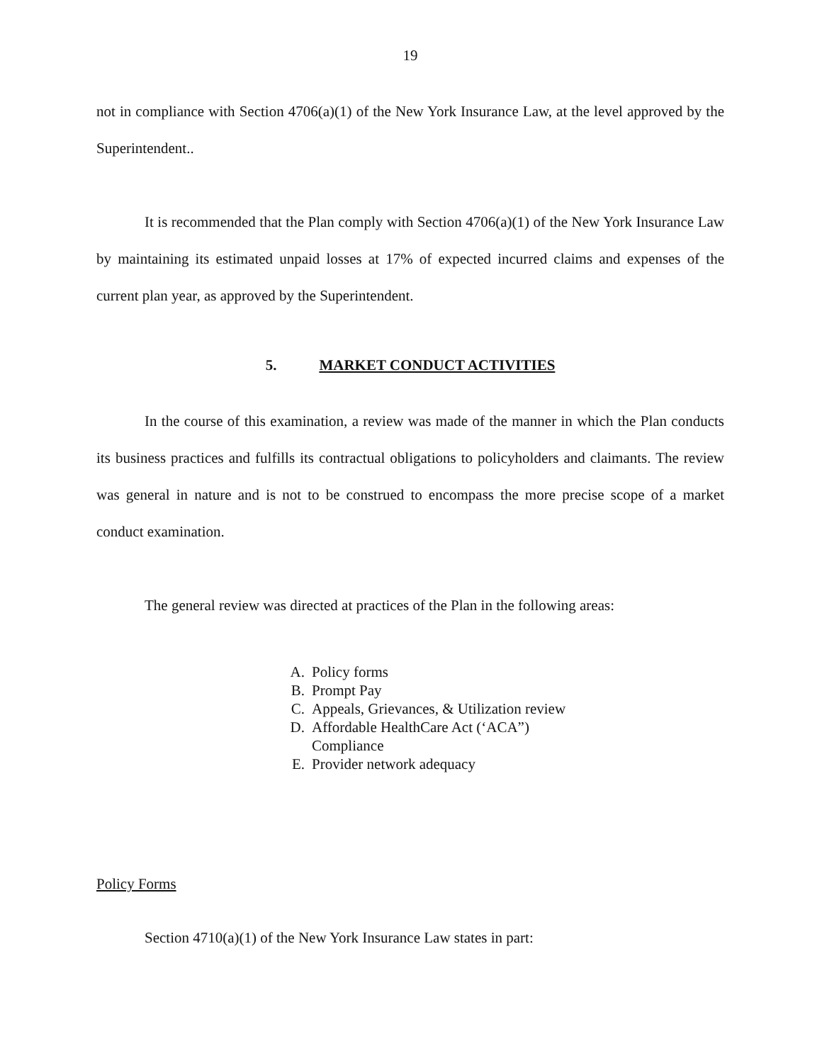19
not in compliance with Section 4706(a)(1) of the New York Insurance Law, at the level approved by the Superintendent..
It is recommended that the Plan comply with Section 4706(a)(1) of the New York Insurance Law by maintaining its estimated unpaid losses at 17% of expected incurred claims and expenses of the current plan year, as approved by the Superintendent.
5. MARKET CONDUCT ACTIVITIES
In the course of this examination, a review was made of the manner in which the Plan conducts its business practices and fulfills its contractual obligations to policyholders and claimants. The review was general in nature and is not to be construed to encompass the more precise scope of a market conduct examination.
The general review was directed at practices of the Plan in the following areas:
A. Policy forms
B. Prompt Pay
C. Appeals, Grievances, & Utilization review
D. Affordable HealthCare Act (‘ACA”)
Compliance
E. Provider network adequacy
Policy Forms
Section 4710(a)(1) of the New York Insurance Law states in part: